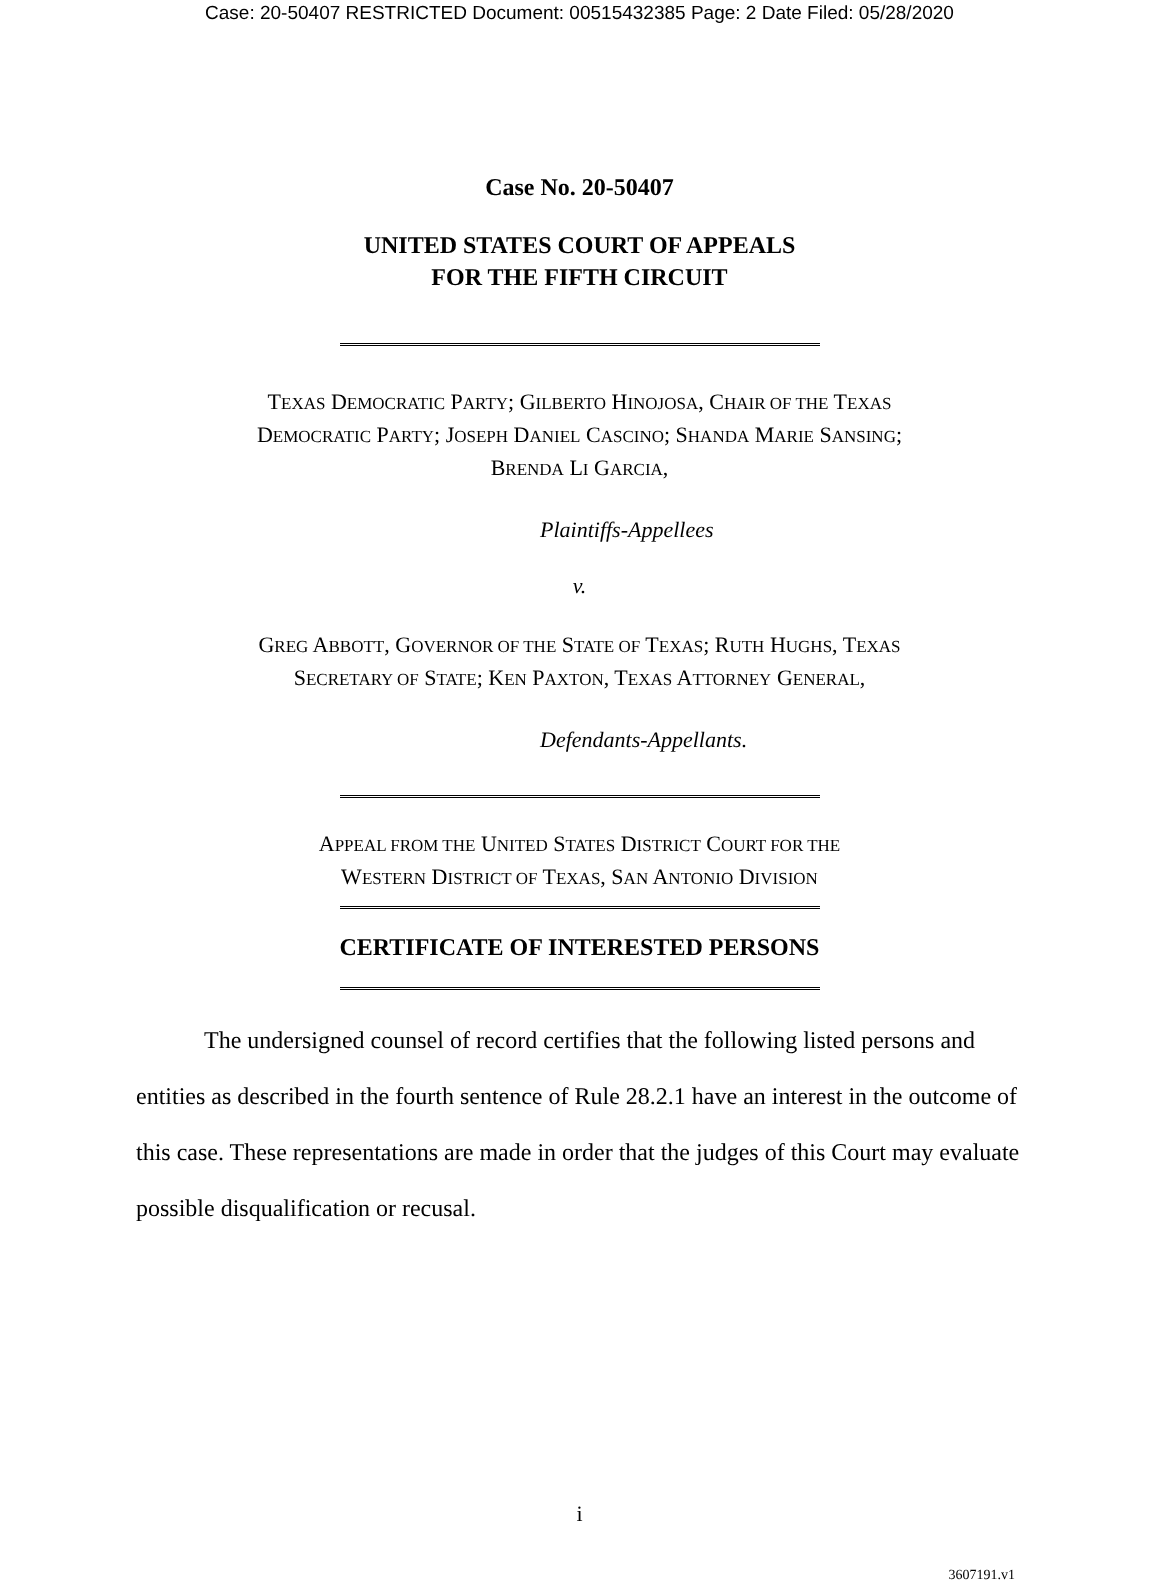Case: 20-50407 RESTRICTED Document: 00515432385 Page: 2 Date Filed: 05/28/2020
Case No. 20-50407
UNITED STATES COURT OF APPEALS
FOR THE FIFTH CIRCUIT
TEXAS DEMOCRATIC PARTY; GILBERTO HINOJOSA, CHAIR OF THE TEXAS
DEMOCRATIC PARTY; JOSEPH DANIEL CASCINO; SHANDA MARIE SANSING;
BRENDA LI GARCIA,
Plaintiffs-Appellees
v.
GREG ABBOTT, GOVERNOR OF THE STATE OF TEXAS; RUTH HUGHS, TEXAS
SECRETARY OF STATE; KEN PAXTON, TEXAS ATTORNEY GENERAL,
Defendants-Appellants.
APPEAL FROM THE UNITED STATES DISTRICT COURT FOR THE
WESTERN DISTRICT OF TEXAS, SAN ANTONIO DIVISION
CERTIFICATE OF INTERESTED PERSONS
The undersigned counsel of record certifies that the following listed persons and entities as described in the fourth sentence of Rule 28.2.1 have an interest in the outcome of this case. These representations are made in order that the judges of this Court may evaluate possible disqualification or recusal.
i
3607191.v1